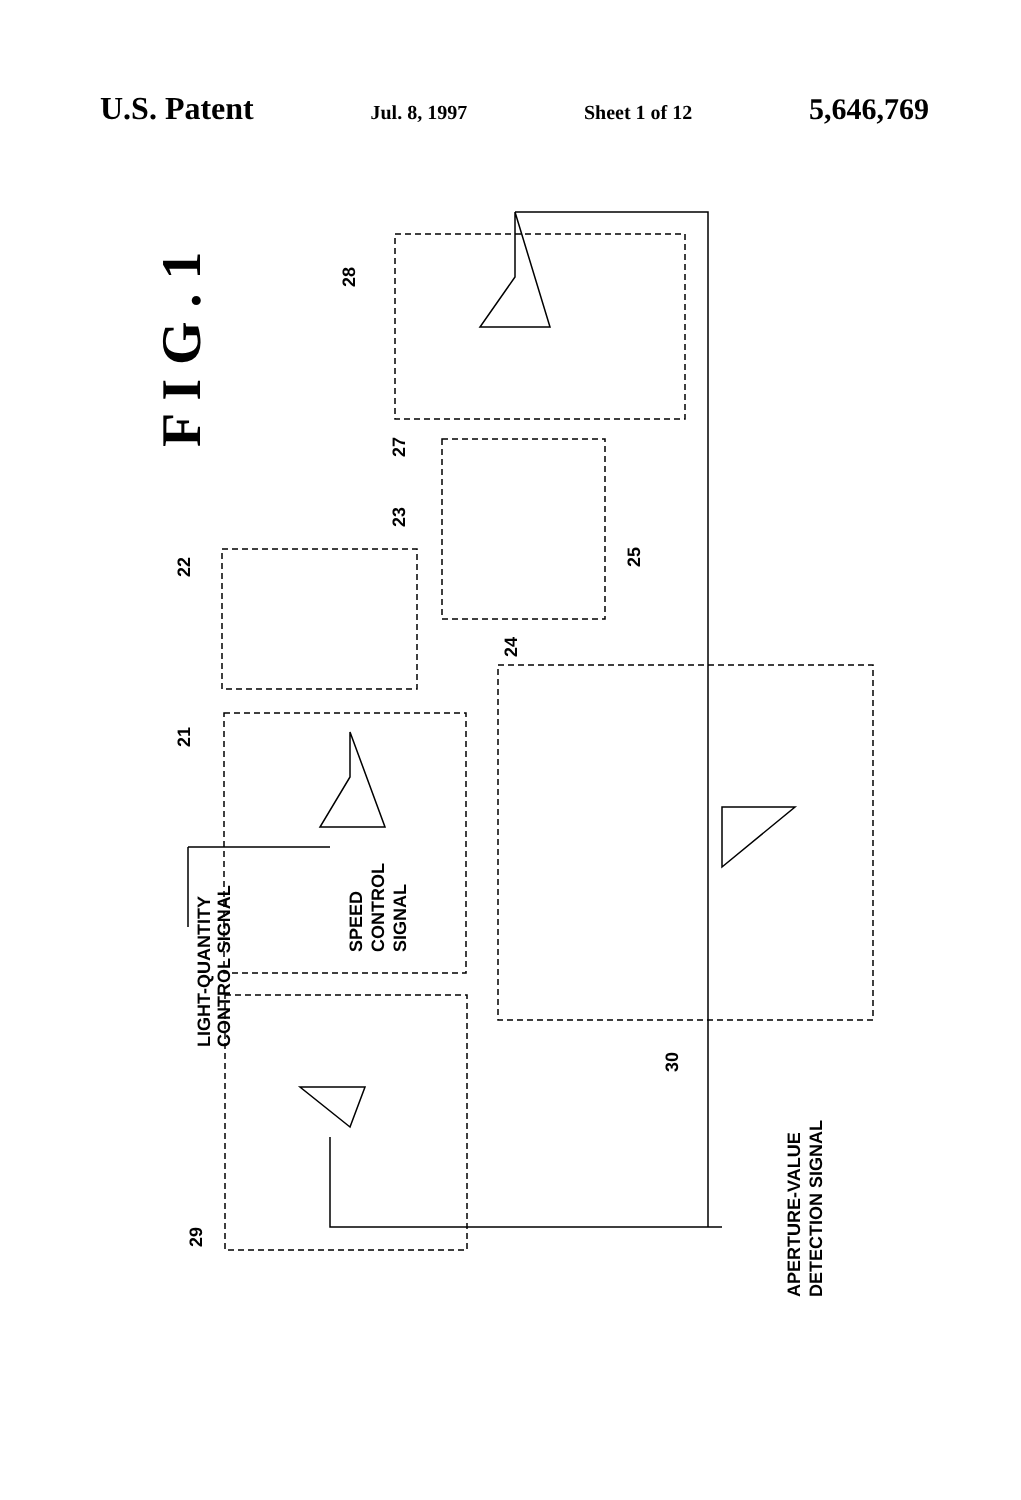U.S. Patent Jul. 8, 1997 Sheet 1 of 12 5,646,769
F I G . 1
LIGHT-QUANTITY
CONTROL SIGNAL
SPEED
CONTROL
SIGNAL
APERTURE-VALUE
DETECTION SIGNAL
28
27
23
22
25
24
21
30
29